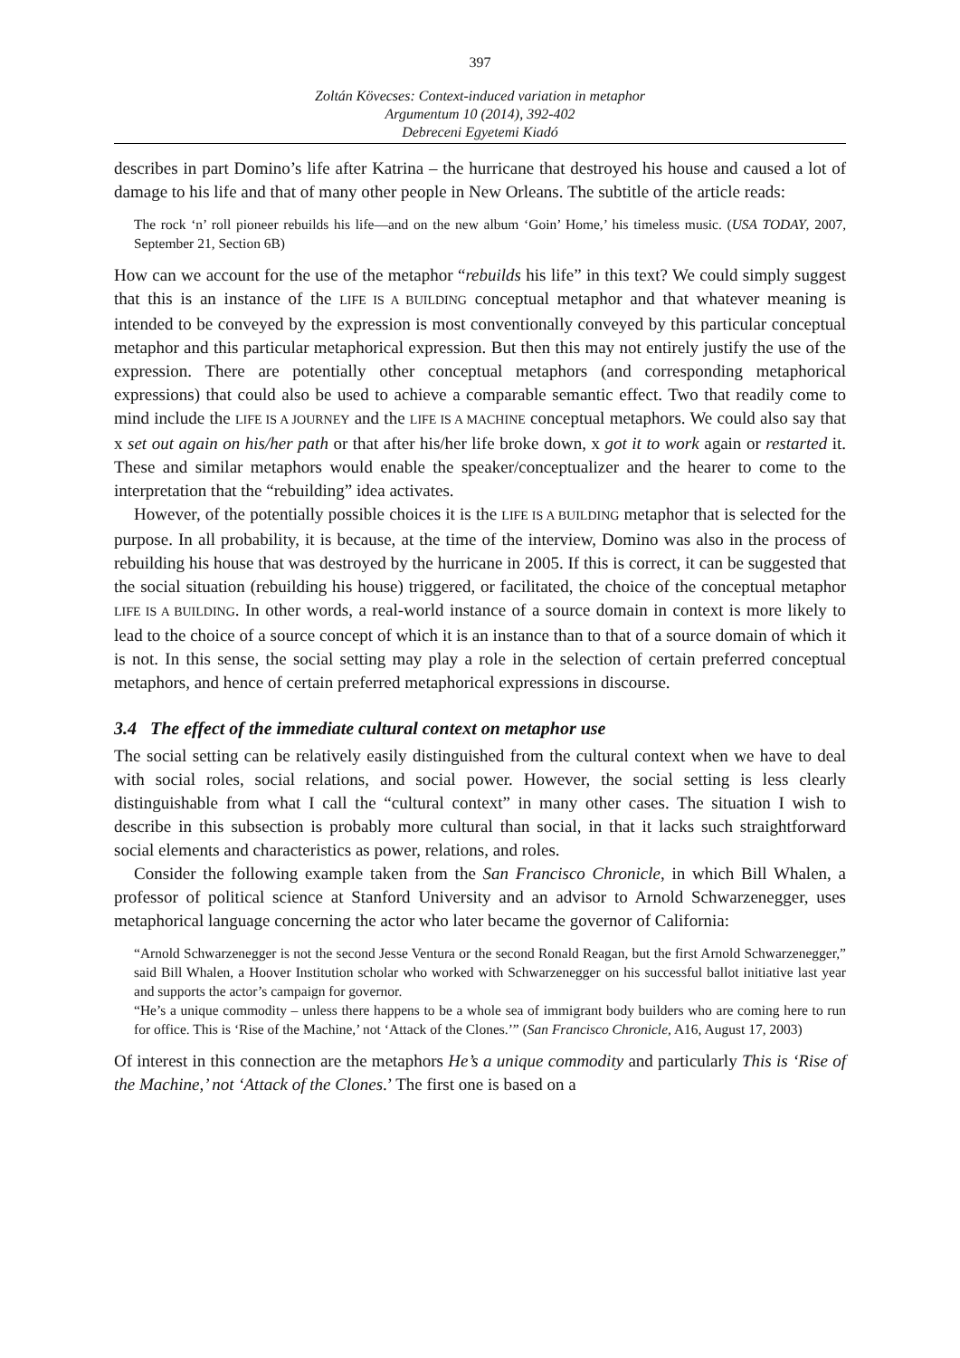397
Zoltán Kövecses: Context-induced variation in metaphor
Argumentum 10 (2014), 392-402
Debreceni Egyetemi Kiadó
describes in part Domino’s life after Katrina – the hurricane that destroyed his house and caused a lot of damage to his life and that of many other people in New Orleans. The subtitle of the article reads:
The rock ‘n’ roll pioneer rebuilds his life—and on the new album ‘Goin’ Home,’ his timeless music. (USA TODAY, 2007, September 21, Section 6B)
How can we account for the use of the metaphor “rebuilds his life” in this text? We could simply suggest that this is an instance of the LIFE IS A BUILDING conceptual metaphor and that whatever meaning is intended to be conveyed by the expression is most conventionally conveyed by this particular conceptual metaphor and this particular metaphorical expression. But then this may not entirely justify the use of the expression. There are potentially other conceptual metaphors (and corresponding metaphorical expressions) that could also be used to achieve a comparable semantic effect. Two that readily come to mind include the LIFE IS A JOURNEY and the LIFE IS A MACHINE conceptual metaphors. We could also say that x set out again on his/her path or that after his/her life broke down, x got it to work again or restarted it. These and similar metaphors would enable the speaker/conceptualizer and the hearer to come to the interpretation that the “rebuilding” idea activates.
However, of the potentially possible choices it is the LIFE IS A BUILDING metaphor that is selected for the purpose. In all probability, it is because, at the time of the interview, Domino was also in the process of rebuilding his house that was destroyed by the hurricane in 2005. If this is correct, it can be suggested that the social situation (rebuilding his house) triggered, or facilitated, the choice of the conceptual metaphor LIFE IS A BUILDING. In other words, a real-world instance of a source domain in context is more likely to lead to the choice of a source concept of which it is an instance than to that of a source domain of which it is not. In this sense, the social setting may play a role in the selection of certain preferred conceptual metaphors, and hence of certain preferred metaphorical expressions in discourse.
3.4 The effect of the immediate cultural context on metaphor use
The social setting can be relatively easily distinguished from the cultural context when we have to deal with social roles, social relations, and social power. However, the social setting is less clearly distinguishable from what I call the “cultural context” in many other cases. The situation I wish to describe in this subsection is probably more cultural than social, in that it lacks such straightforward social elements and characteristics as power, relations, and roles.
Consider the following example taken from the San Francisco Chronicle, in which Bill Whalen, a professor of political science at Stanford University and an advisor to Arnold Schwarzenegger, uses metaphorical language concerning the actor who later became the governor of California:
“Arnold Schwarzenegger is not the second Jesse Ventura or the second Ronald Reagan, but the first Arnold Schwarzenegger,” said Bill Whalen, a Hoover Institution scholar who worked with Schwarzenegger on his successful ballot initiative last year and supports the actor’s campaign for governor.
“He’s a unique commodity – unless there happens to be a whole sea of immigrant body builders who are coming here to run for office. This is ‘Rise of the Machine,’ not ‘Attack of the Clones.’” (San Francisco Chronicle, A16, August 17, 2003)
Of interest in this connection are the metaphors He’s a unique commodity and particularly This is ‘Rise of the Machine,’ not ‘Attack of the Clones.’ The first one is based on a